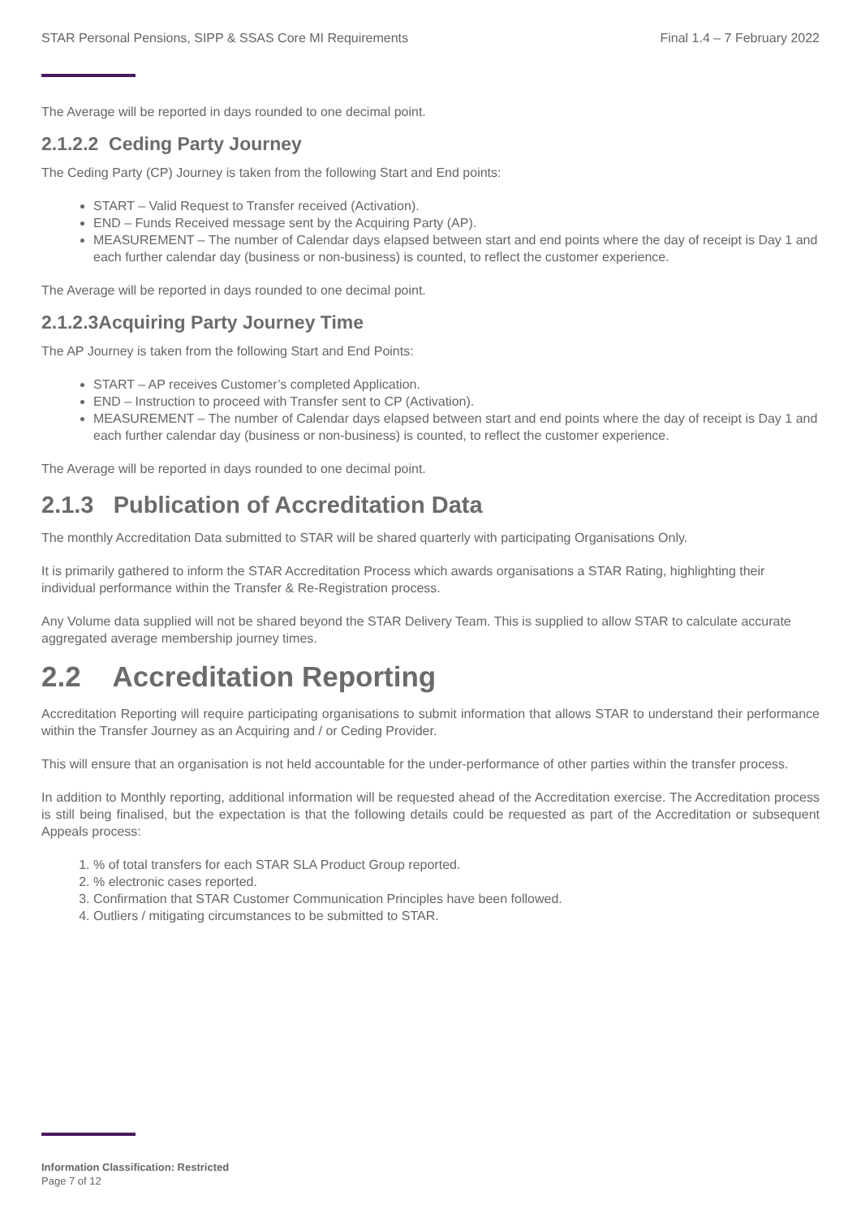STAR Personal Pensions, SIPP & SSAS Core MI Requirements Final 1.4 – 7 February 2022
The Average will be reported in days rounded to one decimal point.
2.1.2.2 Ceding Party Journey
The Ceding Party (CP) Journey is taken from the following Start and End points:
START – Valid Request to Transfer received (Activation).
END – Funds Received message sent by the Acquiring Party (AP).
MEASUREMENT – The number of Calendar days elapsed between start and end points where the day of receipt is Day 1 and each further calendar day (business or non-business) is counted, to reflect the customer experience.
The Average will be reported in days rounded to one decimal point.
2.1.2.3Acquiring Party Journey Time
The AP Journey is taken from the following Start and End Points:
START – AP receives Customer’s completed Application.
END – Instruction to proceed with Transfer sent to CP (Activation).
MEASUREMENT – The number of Calendar days elapsed between start and end points where the day of receipt is Day 1 and each further calendar day (business or non-business) is counted, to reflect the customer experience.
The Average will be reported in days rounded to one decimal point.
2.1.3 Publication of Accreditation Data
The monthly Accreditation Data submitted to STAR will be shared quarterly with participating Organisations Only.
It is primarily gathered to inform the STAR Accreditation Process which awards organisations a STAR Rating, highlighting their individual performance within the Transfer & Re-Registration process.
Any Volume data supplied will not be shared beyond the STAR Delivery Team. This is supplied to allow STAR to calculate accurate aggregated average membership journey times.
2.2 Accreditation Reporting
Accreditation Reporting will require participating organisations to submit information that allows STAR to understand their performance within the Transfer Journey as an Acquiring and / or Ceding Provider.
This will ensure that an organisation is not held accountable for the under-performance of other parties within the transfer process.
In addition to Monthly reporting, additional information will be requested ahead of the Accreditation exercise. The Accreditation process is still being finalised, but the expectation is that the following details could be requested as part of the Accreditation or subsequent Appeals process:
1. % of total transfers for each STAR SLA Product Group reported.
2. % electronic cases reported.
3. Confirmation that STAR Customer Communication Principles have been followed.
4. Outliers / mitigating circumstances to be submitted to STAR.
Information Classification: Restricted
Page 7 of 12